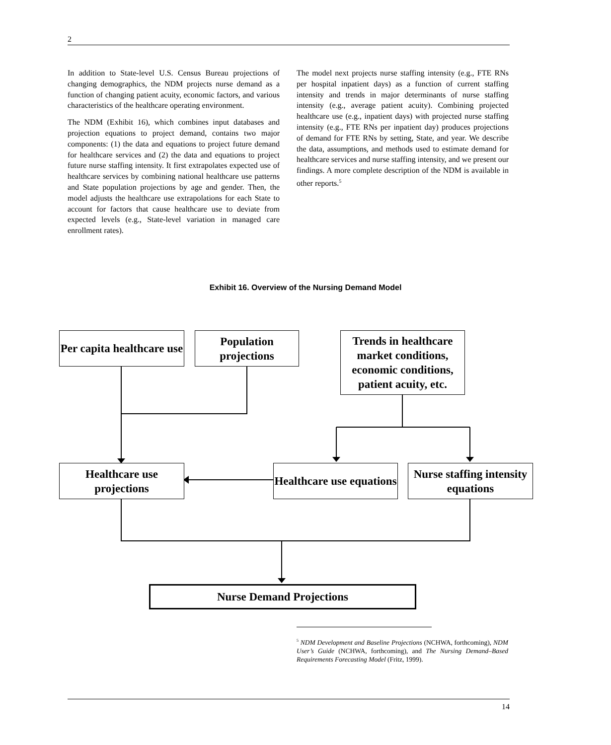2
In addition to State-level U.S. Census Bureau projections of changing demographics, the NDM projects nurse demand as a function of changing patient acuity, economic factors, and various characteristics of the healthcare operating environment.
The NDM (Exhibit 16), which combines input databases and projection equations to project demand, contains two major components: (1) the data and equations to project future demand for healthcare services and (2) the data and equations to project future nurse staffing intensity. It first extrapolates expected use of healthcare services by combining national healthcare use patterns and State population projections by age and gender. Then, the model adjusts the healthcare use extrapolations for each State to account for factors that cause healthcare use to deviate from expected levels (e.g., State-level variation in managed care enrollment rates).
The model next projects nurse staffing intensity (e.g., FTE RNs per hospital inpatient days) as a function of current staffing intensity and trends in major determinants of nurse staffing intensity (e.g., average patient acuity). Combining projected healthcare use (e.g., inpatient days) with projected nurse staffing intensity (e.g., FTE RNs per inpatient day) produces projections of demand for FTE RNs by setting, State, and year. We describe the data, assumptions, and methods used to estimate demand for healthcare services and nurse staffing intensity, and we present our findings. A more complete description of the NDM is available in other reports.<sup>5</sup>
Exhibit 16. Overview of the Nursing Demand Model
Per capita healthcare use
Population projections
Trends in healthcare market conditions, economic conditions, patient acuity, etc.
Healthcare use projections
Healthcare use equations
Nurse staffing intensity equations
Nurse Demand Projections
<sup>5</sup> NDM Development and Baseline Projections (NCHWA, forthcoming), NDM User’s Guide (NCHWA, forthcoming), and The Nursing Demand–Based Requirements Forecasting Model (Fritz, 1999).
14